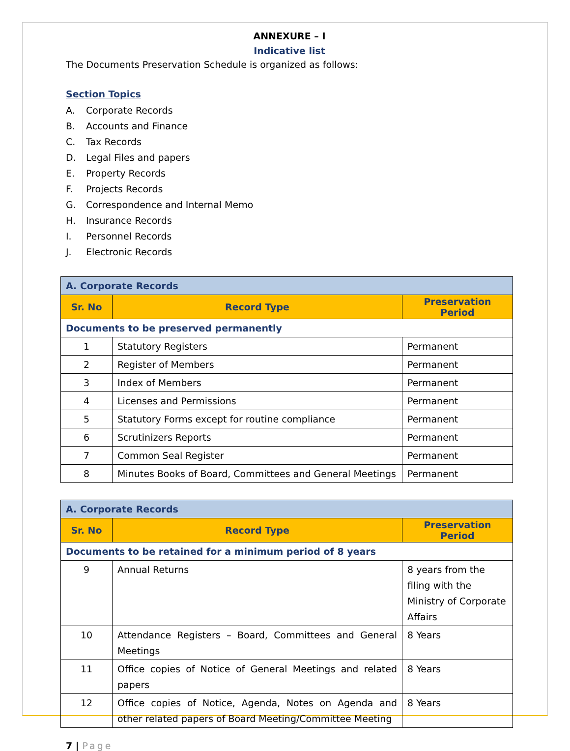ANNEXURE – I
Indicative list
The Documents Preservation Schedule is organized as follows:
Section Topics
A. Corporate Records
B. Accounts and Finance
C. Tax Records
D. Legal Files and papers
E. Property Records
F. Projects Records
G. Correspondence and Internal Memo
H. Insurance Records
I. Personnel Records
J. Electronic Records
| A. Corporate Records | | |
| Sr. No | Record Type | Preservation Period |
| Documents to be preserved permanently | | |
| 1 | Statutory Registers | Permanent |
| 2 | Register of Members | Permanent |
| 3 | Index of Members | Permanent |
| 4 | Licenses and Permissions | Permanent |
| 5 | Statutory Forms except for routine compliance | Permanent |
| 6 | Scrutinizers Reports | Permanent |
| 7 | Common Seal Register | Permanent |
| 8 | Minutes Books of Board, Committees and General Meetings | Permanent |
| A. Corporate Records | | |
| Sr. No | Record Type | Preservation Period |
| Documents to be retained for a minimum period of 8 years | | |
| 9 | Annual Returns | 8 years from the filing with the Ministry of Corporate Affairs |
| 10 | Attendance Registers – Board, Committees and General Meetings | 8 Years |
| 11 | Office copies of Notice of General Meetings and related papers | 8 Years |
| 12 | Office copies of Notice, Agenda, Notes on Agenda and other related papers of Board Meeting/Committee Meeting | 8 Years |
7 | Page